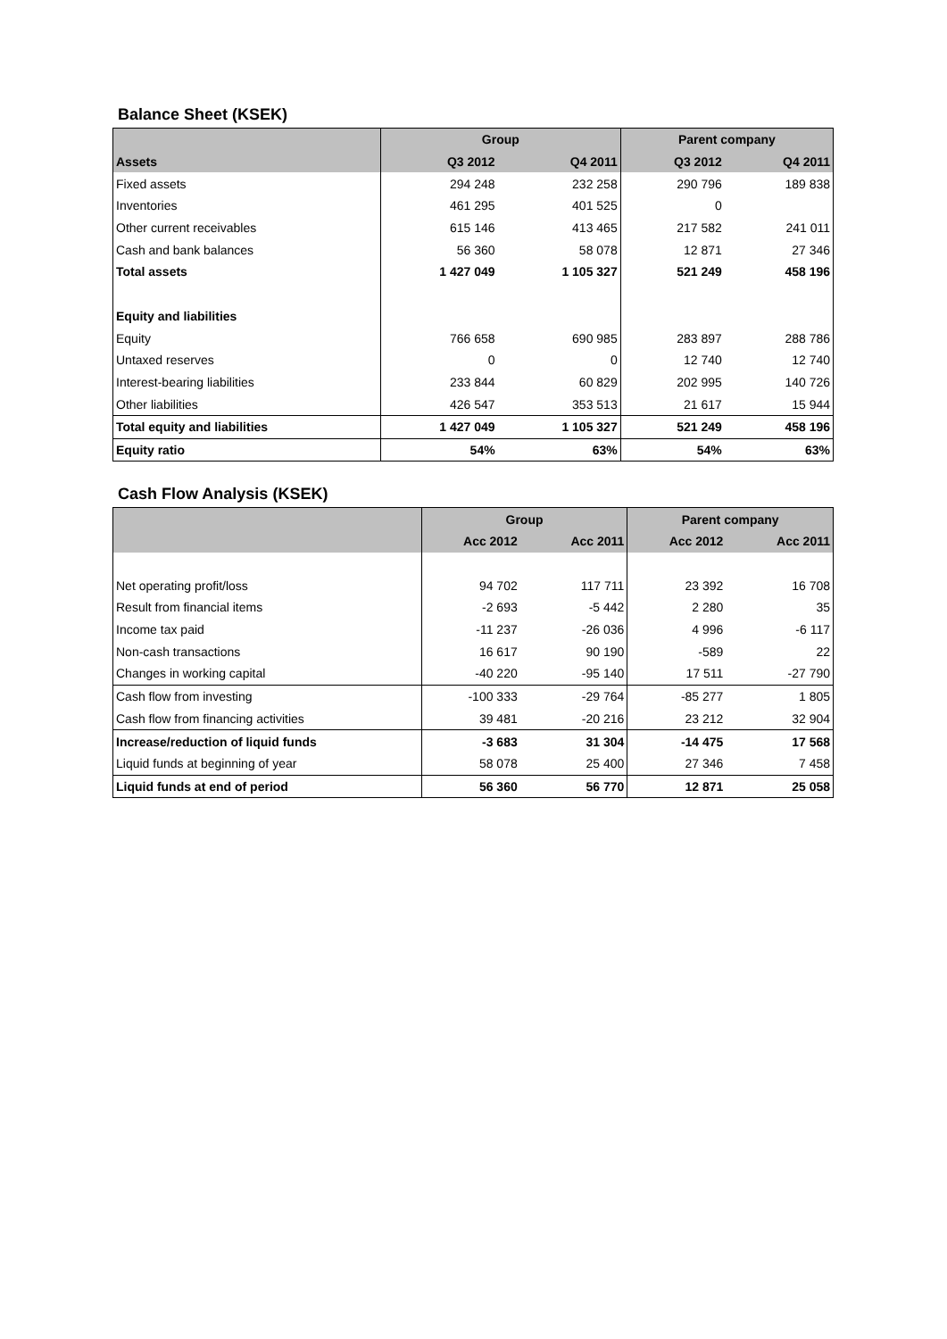Balance Sheet (KSEK)
| | Group | | Parent company | |
| --- | --- | --- | --- | --- |
| Assets | Q3 2012 | Q4 2011 | Q3 2012 | Q4 2011 |
| Fixed assets | 294 248 | 232 258 | 290 796 | 189 838 |
| Inventories | 461 295 | 401 525 | 0 | |
| Other current receivables | 615 146 | 413 465 | 217 582 | 241 011 |
| Cash and bank balances | 56 360 | 58 078 | 12 871 | 27 346 |
| Total assets | 1 427 049 | 1 105 327 | 521 249 | 458 196 |
| Equity and liabilities | | | | |
| Equity | 766 658 | 690 985 | 283 897 | 288 786 |
| Untaxed reserves | 0 | 0 | 12 740 | 12 740 |
| Interest-bearing liabilities | 233 844 | 60 829 | 202 995 | 140 726 |
| Other liabilities | 426 547 | 353 513 | 21 617 | 15 944 |
| Total equity and liabilities | 1 427 049 | 1 105 327 | 521 249 | 458 196 |
| Equity ratio | 54% | 63% | 54% | 63% |
Cash Flow Analysis (KSEK)
| | Group | | Parent company | |
| --- | --- | --- | --- | --- |
| | Acc 2012 | Acc 2011 | Acc 2012 | Acc 2011 |
| Net operating profit/loss | 94 702 | 117 711 | 23 392 | 16 708 |
| Result from financial items | -2 693 | -5 442 | 2 280 | 35 |
| Income tax paid | -11 237 | -26 036 | 4 996 | -6 117 |
| Non-cash transactions | 16 617 | 90 190 | -589 | 22 |
| Changes in working capital | -40 220 | -95 140 | 17 511 | -27 790 |
| Cash flow from investing | -100 333 | -29 764 | -85 277 | 1 805 |
| Cash flow from financing activities | 39 481 | -20 216 | 23 212 | 32 904 |
| Increase/reduction of liquid funds | -3 683 | 31 304 | -14 475 | 17 568 |
| Liquid funds at beginning of year | 58 078 | 25 400 | 27 346 | 7 458 |
| Liquid funds at end of period | 56 360 | 56 770 | 12 871 | 25 058 |